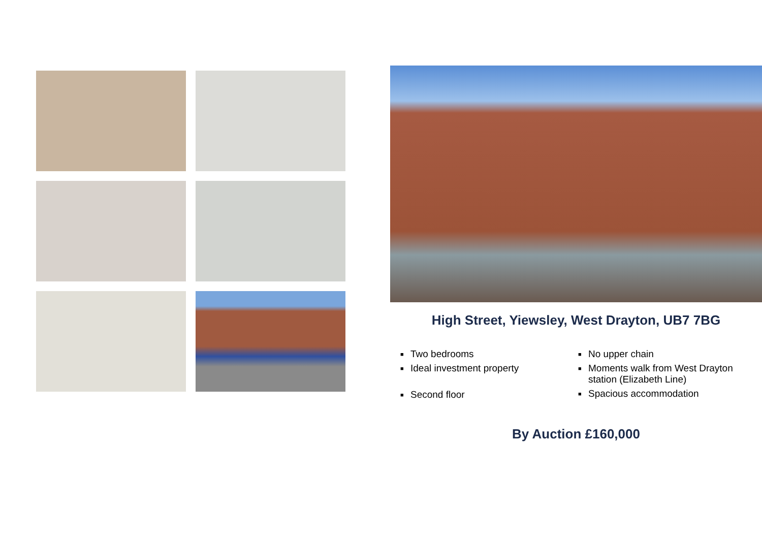High Street, Yiewsley, West Drayton, UB7 7BG
■ Two bedrooms
■ Ideal investment property
■ Second floor
■ No upper chain
■ Moments walk from West Drayton station (Elizabeth Line)
■ Spacious accommodation
By Auction £160,000